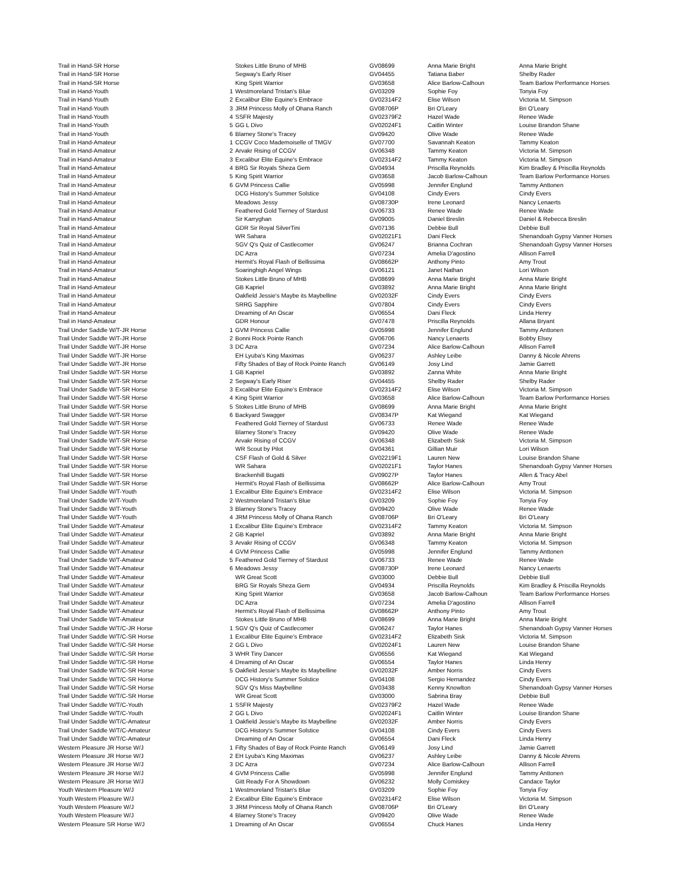| Trail in Hand-SR Horse | | Stokes Little Bruno of MHB | GV08699 | Anna Marie Bright | Anna Marie Bright |
| Trail in Hand-SR Horse | | Segway's Early Riser | GV04455 | Tatiana Baber | Shelby Rader |
| Trail in Hand-SR Horse | | King Spirit Warrior | GV03658 | Alice Barlow-Calhoun | Team Barlow Performance Horses |
| Trail in Hand-Youth | 1 | Westmoreland Tristan's Blue | GV03209 | Sophie Foy | Tonyia Foy |
| Trail in Hand-Youth | 2 | Excalibur Elite Equine's Embrace | GV02314F2 | Elise Wilson | Victoria M. Simpson |
| Trail in Hand-Youth | 3 | JRM Princess Molly of Ohana Ranch | GV08706P | Bri O'Leary | Bri O'Leary |
| Trail in Hand-Youth | 4 | SSFR Majesty | GV02379F2 | Hazel Wade | Renee Wade |
| Trail in Hand-Youth | 5 | GG L Divo | GV02024F1 | Caitlin Winter | Louise Brandon Shane |
| Trail in Hand-Youth | 6 | Blarney Stone's Tracey | GV09420 | Olive Wade | Renee Wade |
| Trail in Hand-Amateur | 1 | CCGV Coco Mademoiselle of TMGV | GV07700 | Savannah Keaton | Tammy Keaton |
| Trail in Hand-Amateur | 2 | Arvakr Rising of CCGV | GV06348 | Tammy Keaton | Victoria M. Simpson |
| Trail in Hand-Amateur | 3 | Excalibur Elite Equine's Embrace | GV02314F2 | Tammy Keaton | Victoria M. Simpson |
| Trail in Hand-Amateur | 4 | BRG Sir Royals Sheza Gem | GV04934 | Priscilla Reynolds | Kim Bradley & Priscilla Reynolds |
| Trail in Hand-Amateur | 5 | King Spirit Warrior | GV03658 | Jacob Barlow-Calhoun | Team Barlow Performance Horses |
| Trail in Hand-Amateur | 6 | GVM Princess Callie | GV05998 | Jennifer Englund | Tammy Anttonen |
| Trail in Hand-Amateur | | DCG History's Summer Solstice | GV04108 | Cindy Evers | Cindy Evers |
| Trail in Hand-Amateur | | Meadows Jessy | GV08730P | Irene Leonard | Nancy Lenaerts |
| Trail in Hand-Amateur | | Feathered Gold Tierney of Stardust | GV06733 | Renee Wade | Renee Wade |
| Trail in Hand-Amateur | | Sir Karryghan | GV09005 | Daniel Breslin | Daniel & Rebecca Breslin |
| Trail in Hand-Amateur | | GDR Sir Royal SilverTini | GV07136 | Debbie Bull | Debbie Bull |
| Trail in Hand-Amateur | | WR Sahara | GV02021F1 | Dani Fleck | Shenandoah Gypsy Vanner Horses |
| Trail in Hand-Amateur | | SGV Q's Quiz of Castlecomer | GV06247 | Brianna Cochran | Shenandoah Gypsy Vanner Horses |
| Trail in Hand-Amateur | | DC Azra | GV07234 | Amelia D'agostino | Allison Farrell |
| Trail in Hand-Amateur | | Hermit's Royal Flash of Bellissima | GV08662P | Anthony Pinto | Amy Trout |
| Trail in Hand-Amateur | | Soaringhigh Angel Wings | GV06121 | Janet Nathan | Lori Wilson |
| Trail in Hand-Amateur | | Stokes Little Bruno of MHB | GV08699 | Anna Marie Bright | Anna Marie Bright |
| Trail in Hand-Amateur | | GB Kapriel | GV03892 | Anna Marie Bright | Anna Marie Bright |
| Trail in Hand-Amateur | | Oakfield Jessie's Maybe its Maybelline | GV02032F | Cindy Evers | Cindy Evers |
| Trail in Hand-Amateur | | SRRG Sapphire | GV07804 | Cindy Evers | Cindy Evers |
| Trail in Hand-Amateur | | Dreaming of An Oscar | GV06554 | Dani Fleck | Linda Henry |
| Trail in Hand-Amateur | | GDR Honour | GV07478 | Priscilla Reynolds | Allana Bryant |
| Trail Under Saddle W/T-JR Horse | 1 | GVM Princess Callie | GV05998 | Jennifer Englund | Tammy Anttonen |
| Trail Under Saddle W/T-JR Horse | 2 | Bonni Rock Pointe Ranch | GV06706 | Nancy Lenaerts | Bobby Elsey |
| Trail Under Saddle W/T-JR Horse | 3 | DC Azra | GV07234 | Alice Barlow-Calhoun | Allison Farrell |
| Trail Under Saddle W/T-JR Horse | | EH Lyuba's King Maximas | GV06237 | Ashley Leibe | Danny & Nicole Ahrens |
| Trail Under Saddle W/T-JR Horse | | Fifty Shades of Bay of Rock Pointe Ranch | GV06149 | Josy Lind | Jamie Garrett |
| Trail Under Saddle W/T-SR Horse | 1 | GB Kapriel | GV03892 | Zanna White | Anna Marie Bright |
| Trail Under Saddle W/T-SR Horse | 2 | Segway's Early Riser | GV04455 | Shelby Rader | Shelby Rader |
| Trail Under Saddle W/T-SR Horse | 3 | Excalibur Elite Equine's Embrace | GV02314F2 | Elise Wilson | Victoria M. Simpson |
| Trail Under Saddle W/T-SR Horse | 4 | King Spirit Warrior | GV03658 | Alice Barlow-Calhoun | Team Barlow Performance Horses |
| Trail Under Saddle W/T-SR Horse | 5 | Stokes Little Bruno of MHB | GV08699 | Anna Marie Bright | Anna Marie Bright |
| Trail Under Saddle W/T-SR Horse | 6 | Backyard Swagger | GV08347P | Kat Wiegand | Kat Wiegand |
| Trail Under Saddle W/T-SR Horse | | Feathered Gold Tierney of Stardust | GV06733 | Renee Wade | Renee Wade |
| Trail Under Saddle W/T-SR Horse | | Blarney Stone's Tracey | GV09420 | Olive Wade | Renee Wade |
| Trail Under Saddle W/T-SR Horse | | Arvakr Rising of CCGV | GV06348 | Elizabeth Sisk | Victoria M. Simpson |
| Trail Under Saddle W/T-SR Horse | | WR Scout by Pilot | GV04361 | Gillian Muir | Lori Wilson |
| Trail Under Saddle W/T-SR Horse | | CSF Flash of Gold & Silver | GV02219F1 | Lauren New | Louise Brandon Shane |
| Trail Under Saddle W/T-SR Horse | | WR Sahara | GV02021F1 | Taylor Hanes | Shenandoah Gypsy Vanner Horses |
| Trail Under Saddle W/T-SR Horse | | Brackenhill Bugatti | GV09027P | Taylor Hanes | Allen & Tracy Abel |
| Trail Under Saddle W/T-SR Horse | | Hermit's Royal Flash of Bellissima | GV08662P | Alice Barlow-Calhoun | Amy Trout |
| Trail Under Saddle W/T-Youth | 1 | Excalibur Elite Equine's Embrace | GV02314F2 | Elise Wilson | Victoria M. Simpson |
| Trail Under Saddle W/T-Youth | 2 | Westmoreland Tristan's Blue | GV03209 | Sophie Foy | Tonyia Foy |
| Trail Under Saddle W/T-Youth | 3 | Blarney Stone's Tracey | GV09420 | Olive Wade | Renee Wade |
| Trail Under Saddle W/T-Youth | 4 | JRM Princess Molly of Ohana Ranch | GV08706P | Bri O'Leary | Bri O'Leary |
| Trail Under Saddle W/T-Amateur | 1 | Excalibur Elite Equine's Embrace | GV02314F2 | Tammy Keaton | Victoria M. Simpson |
| Trail Under Saddle W/T-Amateur | 2 | GB Kapriel | GV03892 | Anna Marie Bright | Anna Marie Bright |
| Trail Under Saddle W/T-Amateur | 3 | Arvakr Rising of CCGV | GV06348 | Tammy Keaton | Victoria M. Simpson |
| Trail Under Saddle W/T-Amateur | 4 | GVM Princess Callie | GV05998 | Jennifer Englund | Tammy Anttonen |
| Trail Under Saddle W/T-Amateur | 5 | Feathered Gold Tierney of Stardust | GV06733 | Renee Wade | Renee Wade |
| Trail Under Saddle W/T-Amateur | 6 | Meadows Jessy | GV08730P | Irene Leonard | Nancy Lenaerts |
| Trail Under Saddle W/T-Amateur | | WR Great Scott | GV03000 | Debbie Bull | Debbie Bull |
| Trail Under Saddle W/T-Amateur | | BRG Sir Royals Sheza Gem | GV04934 | Priscilla Reynolds | Kim Bradley & Priscilla Reynolds |
| Trail Under Saddle W/T-Amateur | | King Spirit Warrior | GV03658 | Jacob Barlow-Calhoun | Team Barlow Performance Horses |
| Trail Under Saddle W/T-Amateur | | DC Azra | GV07234 | Amelia D'agostino | Allison Farrell |
| Trail Under Saddle W/T-Amateur | | Hermit's Royal Flash of Bellissima | GV08662P | Anthony Pinto | Amy Trout |
| Trail Under Saddle W/T-Amateur | | Stokes Little Bruno of MHB | GV08699 | Anna Marie Bright | Anna Marie Bright |
| Trail Under Saddle W/T/C-JR Horse | 1 | SGV Q's Quiz of Castlecomer | GV06247 | Taylor Hanes | Shenandoah Gypsy Vanner Horses |
| Trail Under Saddle W/T/C-SR Horse | 1 | Excalibur Elite Equine's Embrace | GV02314F2 | Elizabeth Sisk | Victoria M. Simpson |
| Trail Under Saddle W/T/C-SR Horse | 2 | GG L Divo | GV02024F1 | Lauren New | Louise Brandon Shane |
| Trail Under Saddle W/T/C-SR Horse | 3 | WHR Tiny Dancer | GV06556 | Kat Wiegand | Kat Wiegand |
| Trail Under Saddle W/T/C-SR Horse | 4 | Dreaming of An Oscar | GV06554 | Taylor Hanes | Linda Henry |
| Trail Under Saddle W/T/C-SR Horse | 5 | Oakfield Jessie's Maybe its Maybelline | GV02032F | Amber Norris | Cindy Evers |
| Trail Under Saddle W/T/C-SR Horse | | DCG History's Summer Solstice | GV04108 | Sergio Hernandez | Cindy Evers |
| Trail Under Saddle W/T/C-SR Horse | | SGV Q's Miss Maybelline | GV03438 | Kenny Knowlton | Shenandoah Gypsy Vanner Horses |
| Trail Under Saddle W/T/C-SR Horse | | WR Great Scott | GV03000 | Sabrina Bray | Debbie Bull |
| Trail Under Saddle W/T/C-Youth | 1 | SSFR Majesty | GV02379F2 | Hazel Wade | Renee Wade |
| Trail Under Saddle W/T/C-Youth | 2 | GG L Divo | GV02024F1 | Caitlin Winter | Louise Brandon Shane |
| Trail Under Saddle W/T/C-Amateur | 1 | Oakfield Jessie's Maybe its Maybelline | GV02032F | Amber Norris | Cindy Evers |
| Trail Under Saddle W/T/C-Amateur | | DCG History's Summer Solstice | GV04108 | Cindy Evers | Cindy Evers |
| Trail Under Saddle W/T/C-Amateur | | Dreaming of An Oscar | GV06554 | Dani Fleck | Linda Henry |
| Western Pleasure JR Horse W/J | 1 | Fifty Shades of Bay of Rock Pointe Ranch | GV06149 | Josy Lind | Jamie Garrett |
| Western Pleasure JR Horse W/J | 2 | EH Lyuba's King Maximas | GV06237 | Ashley Leibe | Danny & Nicole Ahrens |
| Western Pleasure JR Horse W/J | 3 | DC Azra | GV07234 | Alice Barlow-Calhoun | Allison Farrell |
| Western Pleasure JR Horse W/J | 4 | GVM Princess Callie | GV05998 | Jennifer Englund | Tammy Anttonen |
| Western Pleasure JR Horse W/J | | Gitt Ready For A Showdown | GV06232 | Molly Comiskey | Candace Taylor |
| Youth Western Pleasure W/J | 1 | Westmoreland Tristan's Blue | GV03209 | Sophie Foy | Tonyia Foy |
| Youth Western Pleasure W/J | 2 | Excalibur Elite Equine's Embrace | GV02314F2 | Elise Wilson | Victoria M. Simpson |
| Youth Western Pleasure W/J | 3 | JRM Princess Molly of Ohana Ranch | GV08706P | Bri O'Leary | Bri O'Leary |
| Youth Western Pleasure W/J | 4 | Blarney Stone's Tracey | GV09420 | Olive Wade | Renee Wade |
| Western Pleasure SR Horse W/J | 1 | Dreaming of An Oscar | GV06554 | Chuck Hanes | Linda Henry |